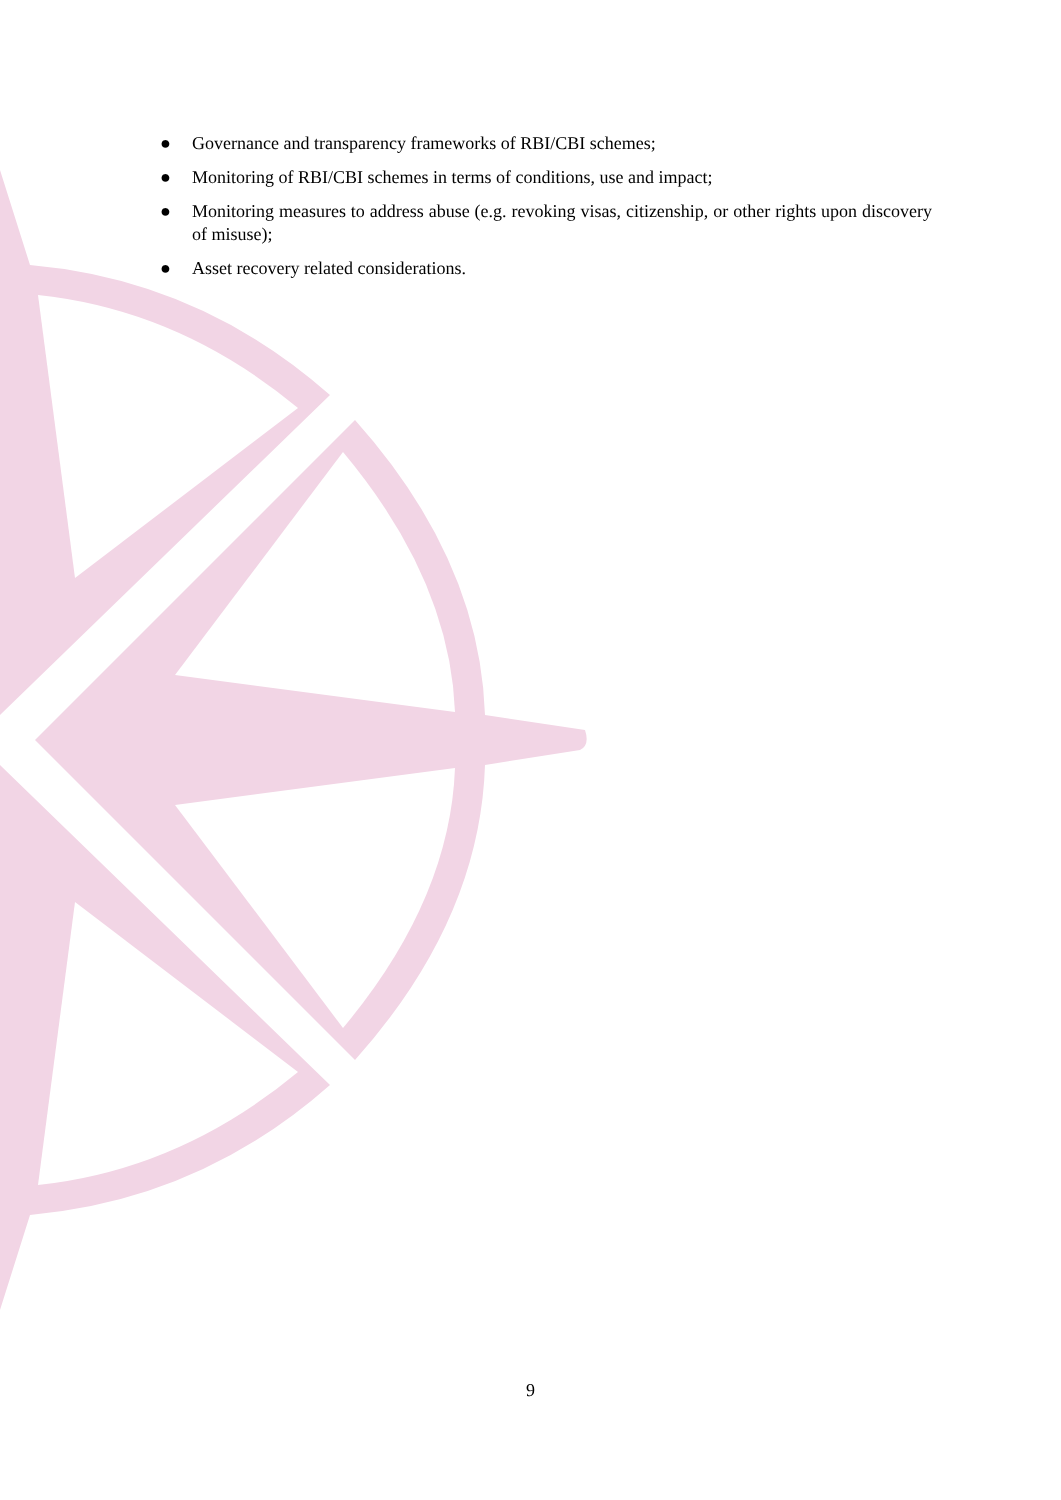● Governance and transparency frameworks of RBI/CBI schemes;
● Monitoring of RBI/CBI schemes in terms of conditions, use and impact;
● Monitoring measures to address abuse (e.g. revoking visas, citizenship, or other rights upon discovery of misuse);
● Asset recovery related considerations.
9